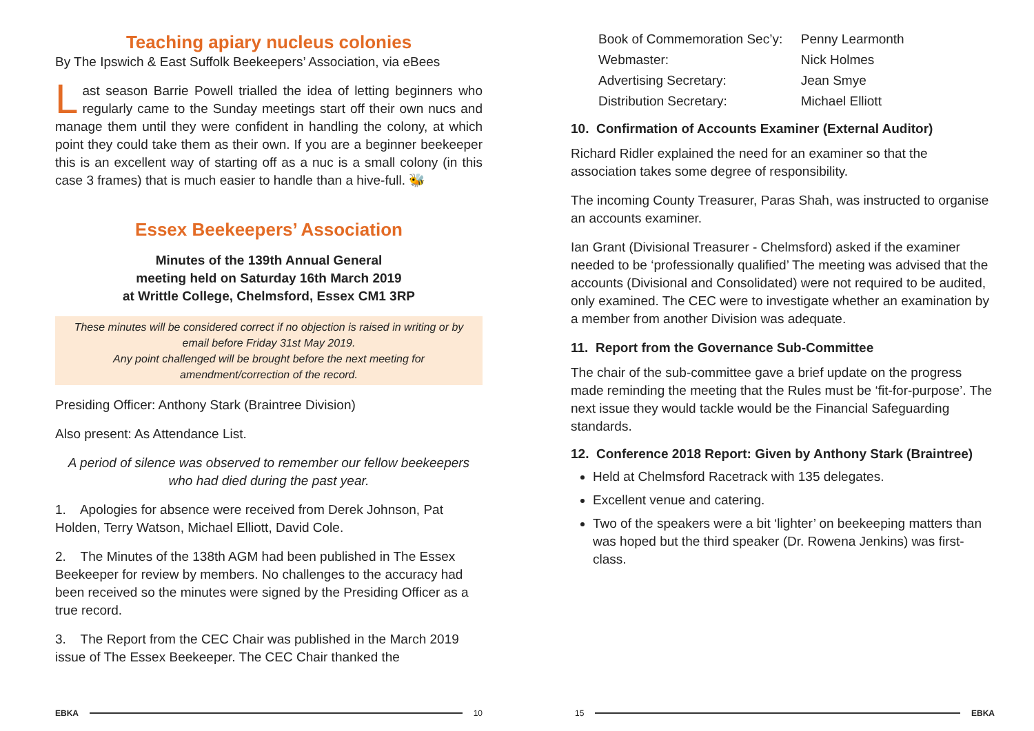Teaching apiary nucleus colonies
By The Ipswich & East Suffolk Beekeepers’ Association, via eBees
Last season Barrie Powell trialled the idea of letting beginners who regularly came to the Sunday meetings start off their own nucs and manage them until they were confident in handling the colony, at which point they could take them as their own. If you are a beginner beekeeper this is an excellent way of starting off as a nuc is a small colony (in this case 3 frames) that is much easier to handle than a hive-full. 🐝
Essex Beekeepers’ Association
Minutes of the 139th Annual General
meeting held on Saturday 16th March 2019
at Writtle College, Chelmsford, Essex CM1 3RP
These minutes will be considered correct if no objection is raised in writing or by email before Friday 31st May 2019.
Any point challenged will be brought before the next meeting for amendment/correction of the record.
Presiding Officer: Anthony Stark (Braintree Division)
Also present: As Attendance List.
A period of silence was observed to remember our fellow beekeepers who had died during the past year.
1. Apologies for absence were received from Derek Johnson, Pat Holden, Terry Watson, Michael Elliott, David Cole.
2. The Minutes of the 138th AGM had been published in The Essex Beekeeper for review by members. No challenges to the accuracy had been received so the minutes were signed by the Presiding Officer as a true record.
3. The Report from the CEC Chair was published in the March 2019 issue of The Essex Beekeeper. The CEC Chair thanked the
EBKA 10
| Book of Commemoration Sec’y: | Penny Learmonth |
| Webmaster: | Nick Holmes |
| Advertising Secretary: | Jean Smye |
| Distribution Secretary: | Michael Elliott |
10. Confirmation of Accounts Examiner (External Auditor)
Richard Ridler explained the need for an examiner so that the association takes some degree of responsibility.
The incoming County Treasurer, Paras Shah, was instructed to organise an accounts examiner.
Ian Grant (Divisional Treasurer - Chelmsford) asked if the examiner needed to be ‘professionally qualified’ The meeting was advised that the accounts (Divisional and Consolidated) were not required to be audited, only examined. The CEC were to investigate whether an examination by a member from another Division was adequate.
11. Report from the Governance Sub-Committee
The chair of the sub-committee gave a brief update on the progress made reminding the meeting that the Rules must be ‘fit-for-purpose’. The next issue they would tackle would be the Financial Safeguarding standards.
12. Conference 2018 Report: Given by Anthony Stark (Braintree)
Held at Chelmsford Racetrack with 135 delegates.
Excellent venue and catering.
Two of the speakers were a bit ‘lighter’ on beekeeping matters than was hoped but the third speaker (Dr. Rowena Jenkins) was first-class.
15 EBKA